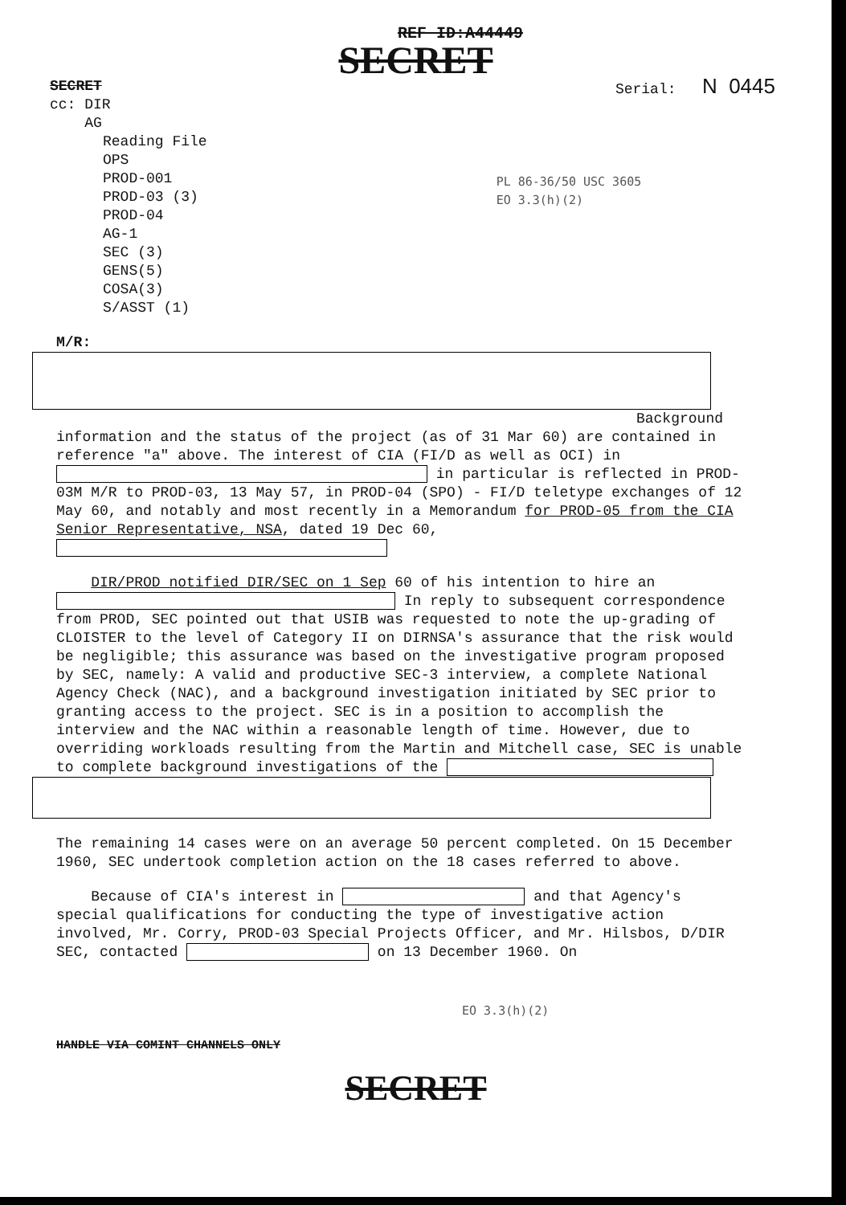REF ID:A44449
SECRET
SECRET
cc: DIR
AG
Serial: N 0445
Reading File
OPS
PROD-001
PROD-03 (3)
PROD-04
AG-1
SEC (3)
GENS(5)
COSA(3)
S/ASST (1)
PL 86-36/50 USC 3605
EO 3.3(h)(2)
M/R:
Background
information and the status of the project (as of 31 Mar 60) are contained in reference "a" above. The interest of CIA (FI/D as well as OCI) in in particular is reflected in PROD-03M M/R to PROD-03, 13 May 57, in PROD-04 (SPO) - FI/D teletype exchanges of 12 May 60, and notably and most recently in a Memorandum for PROD-05 from the CIA Senior Representative, NSA, dated 19 Dec 60,
DIR/PROD notified DIR/SEC on 1 Sep 60 of his intention to hire an In reply to subsequent correspondence from PROD, SEC pointed out that USIB was requested to note the up-grading of CLOISTER to the level of Category II on DIRNSA's assurance that the risk would be negligible; this assurance was based on the investigative program proposed by SEC, namely: A valid and productive SEC-3 interview, a complete National Agency Check (NAC), and a background investigation initiated by SEC prior to granting access to the project. SEC is in a position to accomplish the interview and the NAC within a reasonable length of time. However, due to overriding workloads resulting from the Martin and Mitchell case, SEC is unable to complete background investigations of the
The remaining 14 cases were on an average 50 percent completed. On 15 December 1960, SEC undertook completion action on the 18 cases referred to above.
Because of CIA's interest in and that Agency's special qualifications for conducting the type of investigative action involved, Mr. Corry, PROD-03 Special Projects Officer, and Mr. Hilsbos, D/DIR SEC, contacted on 13 December 1960. On
EO 3.3(h)(2)
HANDLE VIA COMINT CHANNELS ONLY
SECRET